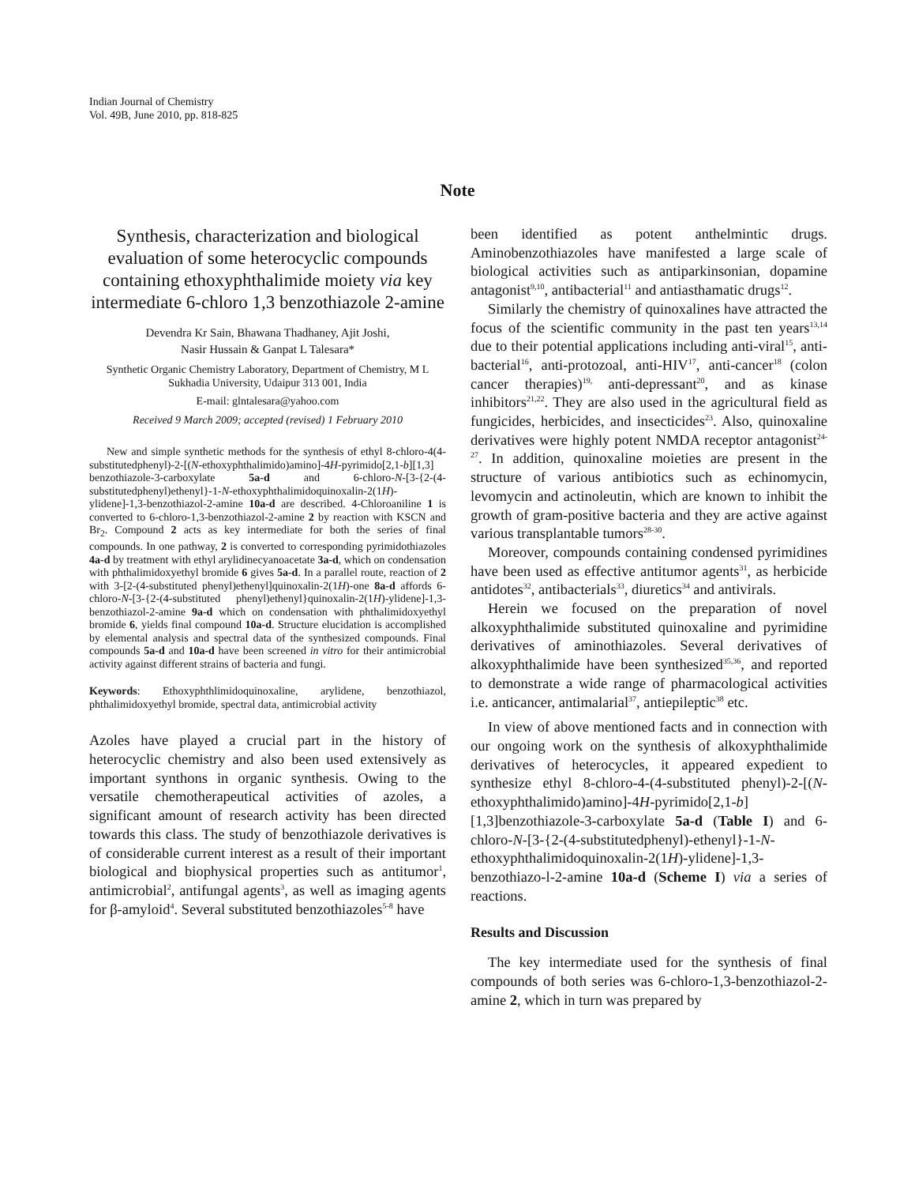Indian Journal of Chemistry
Vol. 49B, June 2010, pp. 818-825
Note
Synthesis, characterization and biological evaluation of some heterocyclic compounds containing ethoxyphthalimide moiety via key intermediate 6-chloro 1,3 benzothiazole 2-amine
Devendra Kr Sain, Bhawana Thadhaney, Ajit Joshi,
Nasir Hussain & Ganpat L Talesara*
Synthetic Organic Chemistry Laboratory, Department of Chemistry, M L Sukhadia University, Udaipur 313 001, India
E-mail: glntalesara@yahoo.com
Received 9 March 2009; accepted (revised) 1 February 2010
New and simple synthetic methods for the synthesis of ethyl 8-chloro-4(4-substitutedphenyl)-2-[(N-ethoxyphthalimido)amino]-4H-pyrimido[2,1-b][1,3] benzothiazole-3-carboxylate 5a-d and 6-chloro-N-[3-{2-(4-substitutedphenyl)ethenyl}-1-N-ethoxyphthalimidoquinoxalin-2(1H)-ylidene]-1,3-benzothiazol-2-amine 10a-d are described. 4-Chloroaniline 1 is converted to 6-chloro-1,3-benzothiazol-2-amine 2 by reaction with KSCN and Br<sub>2</sub>. Compound 2 acts as key intermediate for both the series of final compounds. In one pathway, 2 is converted to corresponding pyrimidothiazoles 4a-d by treatment with ethyl arylidinecyanoacetate 3a-d, which on condensation with phthalimidoxyethyl bromide 6 gives 5a-d. In a parallel route, reaction of 2 with 3-[2-(4-substituted phenyl)ethenyl]quinoxalin-2(1H)-one 8a-d affords 6-chloro-N-[3-{2-(4-substituted phenyl)ethenyl}quinoxalin-2(1H)-ylidene]-1,3-benzothiazol-2-amine 9a-d which on condensation with phthalimidoxyethyl bromide 6, yields final compound 10a-d. Structure elucidation is accomplished by elemental analysis and spectral data of the synthesized compounds. Final compounds 5a-d and 10a-d have been screened in vitro for their antimicrobial activity against different strains of bacteria and fungi.
Keywords: Ethoxyphthlimidoquinoxaline, arylidene, benzothiazol, phthalimidoxyethyl bromide, spectral data, antimicrobial activity
Azoles have played a crucial part in the history of heterocyclic chemistry and also been used extensively as important synthons in organic synthesis. Owing to the versatile chemotherapeutical activities of azoles, a significant amount of research activity has been directed towards this class. The study of benzothiazole derivatives is of considerable current interest as a result of their important biological and biophysical properties such as antitumor<sup>1</sup>, antimicrobial<sup>2</sup>, antifungal agents<sup>3</sup>, as well as imaging agents for β-amyloid<sup>4</sup>. Several substituted benzothiazoles<sup>5-8</sup> have
been identified as potent anthelmintic drugs. Aminobenzothiazoles have manifested a large scale of biological activities such as antiparkinsonian, dopamine antagonist<sup>9,10</sup>, antibacterial<sup>11</sup> and antiasthamatic drugs<sup>12</sup>.
Similarly the chemistry of quinoxalines have attracted the focus of the scientific community in the past ten years<sup>13,14</sup> due to their potential applications including anti-viral<sup>15</sup>, anti-bacterial<sup>16</sup>, anti-protozoal, anti-HIV<sup>17</sup>, anti-cancer<sup>18</sup> (colon cancer therapies)<sup>19,</sup> anti-depressant<sup>20</sup>, and as kinase inhibitors<sup>21,22</sup>. They are also used in the agricultural field as fungicides, herbicides, and insecticides<sup>23</sup>. Also, quinoxaline derivatives were highly potent NMDA receptor antagonist<sup>24-27</sup>. In addition, quinoxaline moieties are present in the structure of various antibiotics such as echinomycin, levomycin and actinoleutin, which are known to inhibit the growth of gram-positive bacteria and they are active against various transplantable tumors<sup>28-30</sup>.
Moreover, compounds containing condensed pyrimidines have been used as effective antitumor agents<sup>31</sup>, as herbicide antidotes<sup>32</sup>, antibacterials<sup>33</sup>, diuretics<sup>34</sup> and antivirals.
Herein we focused on the preparation of novel alkoxyphthalimide substituted quinoxaline and pyrimidine derivatives of aminothiazoles. Several derivatives of alkoxyphthalimide have been synthesized<sup>35,36</sup>, and reported to demonstrate a wide range of pharmacological activities i.e. anticancer, antimalarial<sup>37</sup>, antiepileptic<sup>38</sup> etc.
In view of above mentioned facts and in connection with our ongoing work on the synthesis of alkoxyphthalimide derivatives of heterocycles, it appeared expedient to synthesize ethyl 8-chloro-4-(4-substituted phenyl)-2-[(N-ethoxyphthalimido)amino]-4H-pyrimido[2,1-b][1,3]benzothiazole-3-carboxylate 5a-d (Table I) and 6-chloro-N-[3-{2-(4-substitutedphenyl)-ethenyl}-1-N-ethoxyphthalimidoquinoxalin-2(1H)-ylidene]-1,3-benzothiazo-l-2-amine 10a-d (Scheme I) via a series of reactions.
Results and Discussion
The key intermediate used for the synthesis of final compounds of both series was 6-chloro-1,3-benzothiazol-2-amine 2, which in turn was prepared by